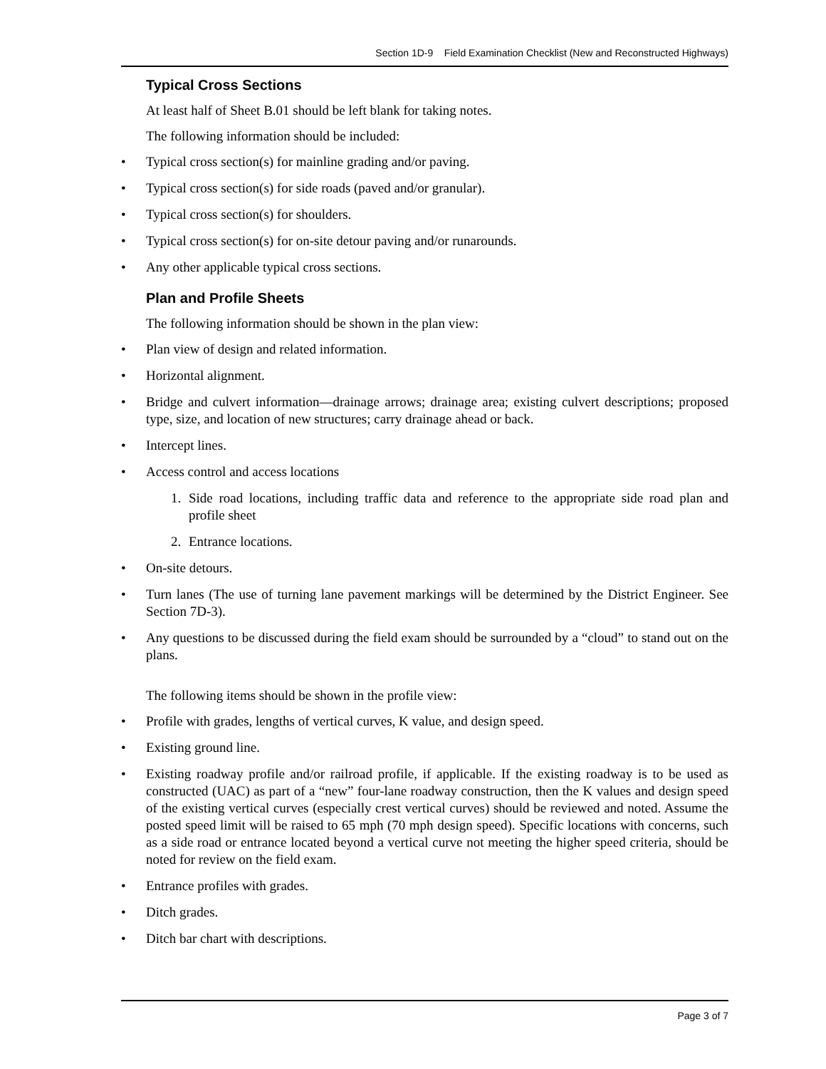Section 1D-9 Field Examination Checklist (New and Reconstructed Highways)
Typical Cross Sections
At least half of Sheet B.01 should be left blank for taking notes.
The following information should be included:
• Typical cross section(s) for mainline grading and/or paving.
• Typical cross section(s) for side roads (paved and/or granular).
• Typical cross section(s) for shoulders.
• Typical cross section(s) for on-site detour paving and/or runarounds.
• Any other applicable typical cross sections.
Plan and Profile Sheets
The following information should be shown in the plan view:
• Plan view of design and related information.
• Horizontal alignment.
• Bridge and culvert information—drainage arrows; drainage area; existing culvert descriptions; proposed type, size, and location of new structures; carry drainage ahead or back.
• Intercept lines.
• Access control and access locations
1. Side road locations, including traffic data and reference to the appropriate side road plan and profile sheet
2. Entrance locations.
• On-site detours.
• Turn lanes (The use of turning lane pavement markings will be determined by the District Engineer. See Section 7D-3).
• Any questions to be discussed during the field exam should be surrounded by a “cloud” to stand out on the plans.
The following items should be shown in the profile view:
• Profile with grades, lengths of vertical curves, K value, and design speed.
• Existing ground line.
• Existing roadway profile and/or railroad profile, if applicable. If the existing roadway is to be used as constructed (UAC) as part of a “new” four-lane roadway construction, then the K values and design speed of the existing vertical curves (especially crest vertical curves) should be reviewed and noted. Assume the posted speed limit will be raised to 65 mph (70 mph design speed). Specific locations with concerns, such as a side road or entrance located beyond a vertical curve not meeting the higher speed criteria, should be noted for review on the field exam.
• Entrance profiles with grades.
• Ditch grades.
• Ditch bar chart with descriptions.
Page 3 of 7